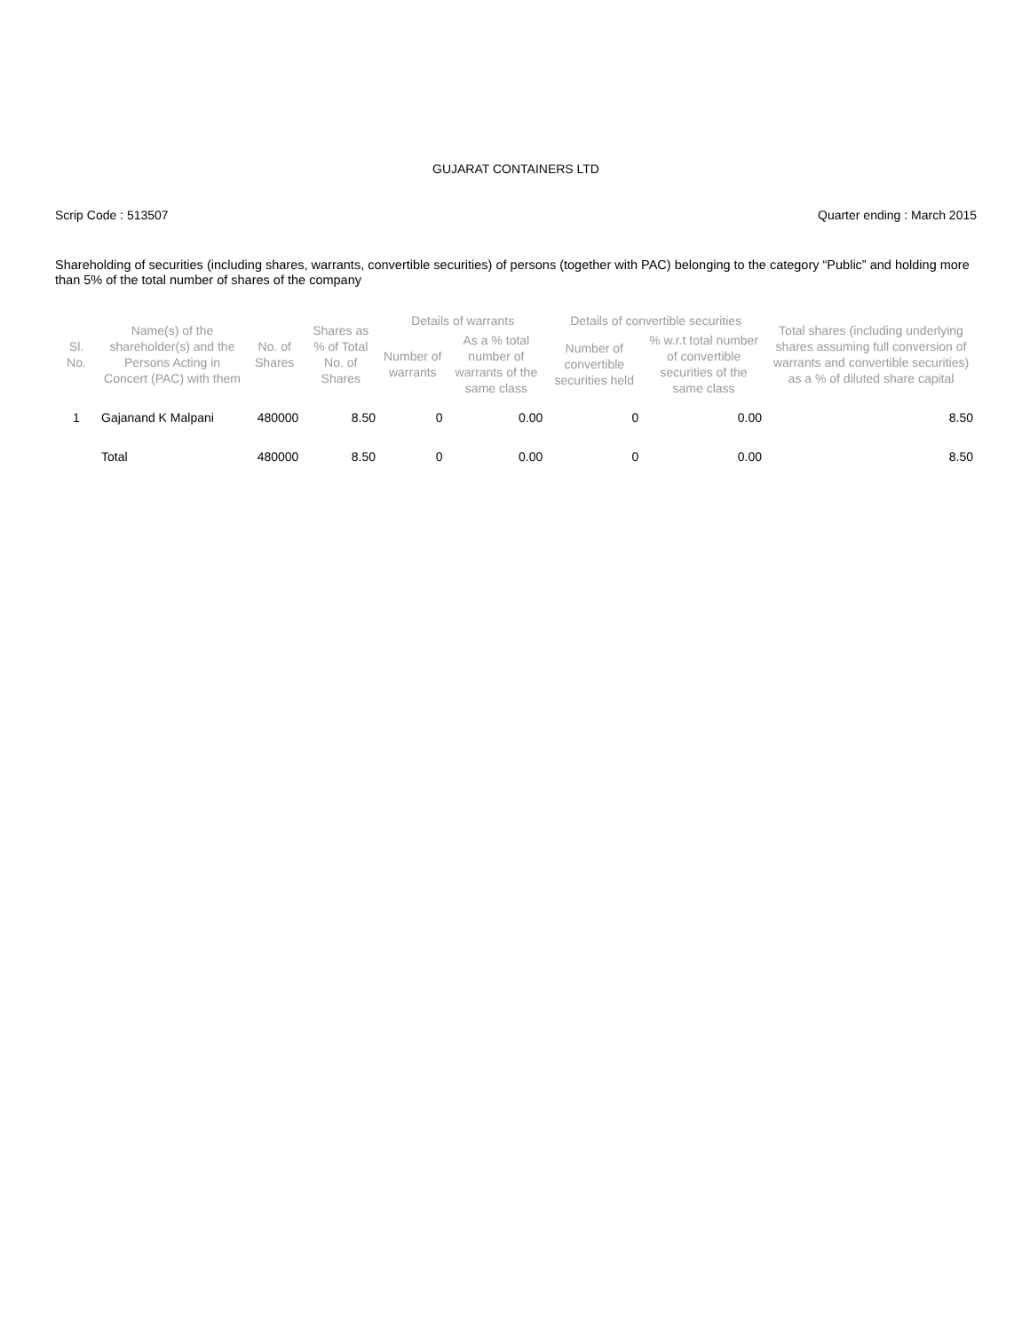GUJARAT CONTAINERS LTD
Scrip Code : 513507 Quarter ending : March 2015
Shareholding of securities (including shares, warrants, convertible securities) of persons (together with PAC) belonging to the category “Public” and holding more than 5% of the total number of shares of the company
| Sl. No. | Name(s) of the shareholder(s) and the Persons Acting in Concert (PAC) with them | No. of Shares | Shares as % of Total No. of Shares | Details of warrants | | Details of convertible securities | | Total shares (including underlying shares assuming full conversion of warrants and convertible securities) as a % of diluted share capital |
| --- | --- | --- | --- | --- | --- | --- | --- | --- |
| | | | | Number of warrants | As a % total number of warrants of the same class | Number of convertible securities held | % w.r.t total number of convertible securities of the same class | |
| 1 | Gajanand K Malpani | 480000 | 8.50 | 0 | 0.00 | 0 | 0.00 | 8.50 |
| | Total | 480000 | 8.50 | 0 | 0.00 | 0 | 0.00 | 8.50 |